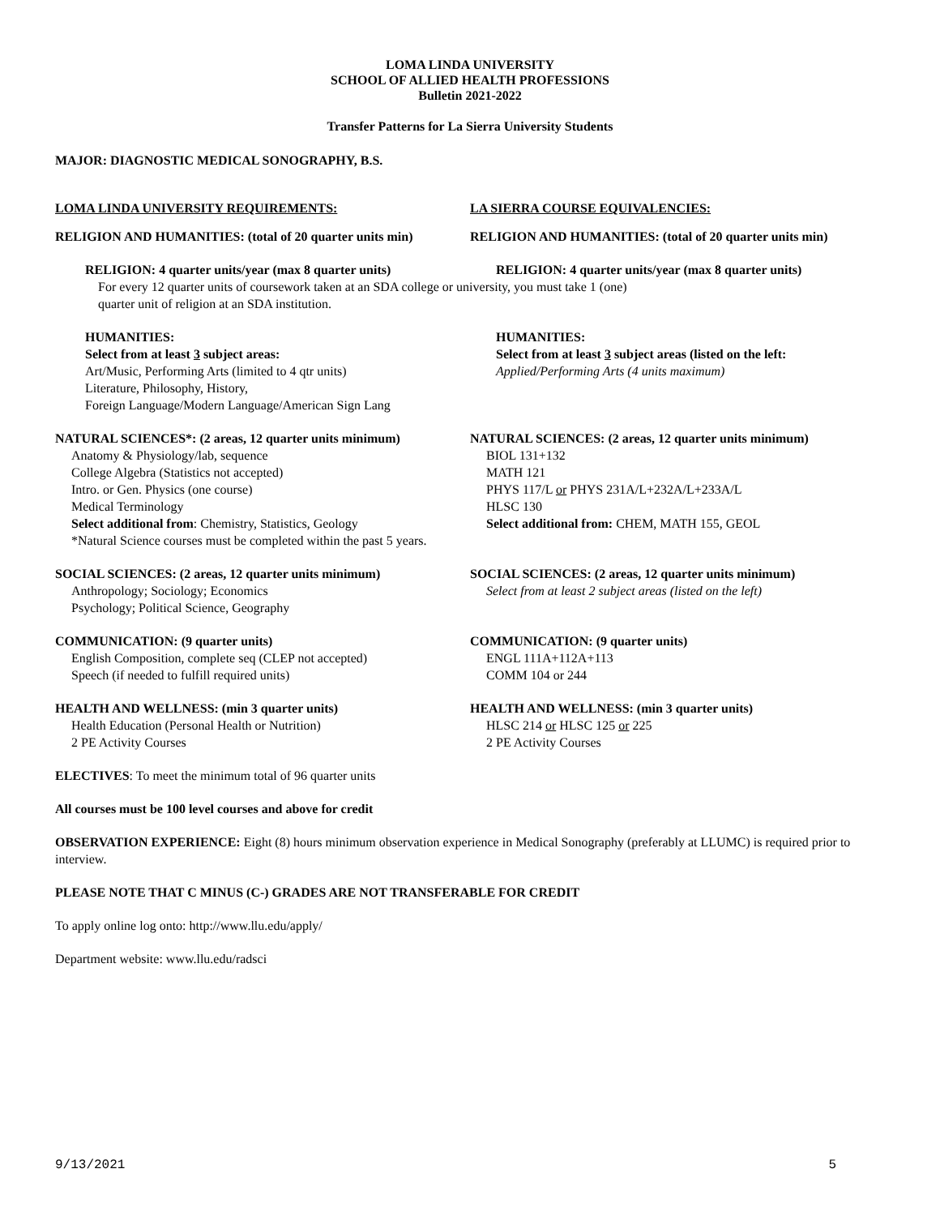LOMA LINDA UNIVERSITY
SCHOOL OF ALLIED HEALTH PROFESSIONS
Bulletin 2021-2022
Transfer Patterns for La Sierra University Students
MAJOR: DIAGNOSTIC MEDICAL SONOGRAPHY, B.S.
LOMA LINDA UNIVERSITY REQUIREMENTS: LA SIERRA COURSE EQUIVALENCIES:
RELIGION AND HUMANITIES: (total of 20 quarter units min)
RELIGION AND HUMANITIES: (total of 20 quarter units min)
RELIGION: 4 quarter units/year (max 8 quarter units) RELIGION: 4 quarter units/year (max 8 quarter units)
For every 12 quarter units of coursework taken at an SDA college or university, you must take 1 (one)
quarter unit of religion at an SDA institution.
HUMANITIES:
Select from at least 3 subject areas:
Art/Music, Performing Arts (limited to 4 qtr units)
Literature, Philosophy, History,
Foreign Language/Modern Language/American Sign Lang
HUMANITIES:
Select from at least 3 subject areas (listed on the left:
Applied/Performing Arts (4 units maximum)
NATURAL SCIENCES*: (2 areas, 12 quarter units minimum)
Anatomy & Physiology/lab, sequence
College Algebra (Statistics not accepted)
Intro. or Gen. Physics (one course)
Medical Terminology
Select additional from: Chemistry, Statistics, Geology
NATURAL SCIENCES: (2 areas, 12 quarter units minimum)
BIOL 131+132
MATH 121
PHYS 117/L or PHYS 231A/L+232A/L+233A/L
HLSC 130
Select additional from: CHEM, MATH 155, GEOL
*Natural Science courses must be completed within the past 5 years.
SOCIAL SCIENCES: (2 areas, 12 quarter units minimum)
Anthropology; Sociology; Economics
Psychology; Political Science, Geography
SOCIAL SCIENCES: (2 areas, 12 quarter units minimum)
Select from at least 2 subject areas (listed on the left)
COMMUNICATION: (9 quarter units)
English Composition, complete seq (CLEP not accepted)
Speech (if needed to fulfill required units)
COMMUNICATION: (9 quarter units)
ENGL 111A+112A+113
COMM 104 or 244
HEALTH AND WELLNESS: (min 3 quarter units)
Health Education (Personal Health or Nutrition)
2 PE Activity Courses
HEALTH AND WELLNESS: (min 3 quarter units)
HLSC 214 or HLSC 125 or 225
2 PE Activity Courses
ELECTIVES: To meet the minimum total of 96 quarter units
All courses must be 100 level courses and above for credit
OBSERVATION EXPERIENCE: Eight (8) hours minimum observation experience in Medical Sonography (preferably at LLUMC) is required prior to interview.
PLEASE NOTE THAT C MINUS (C-) GRADES ARE NOT TRANSFERABLE FOR CREDIT
To apply online log onto: http://www.llu.edu/apply/
Department website: www.llu.edu/radsci
9/13/2021 5